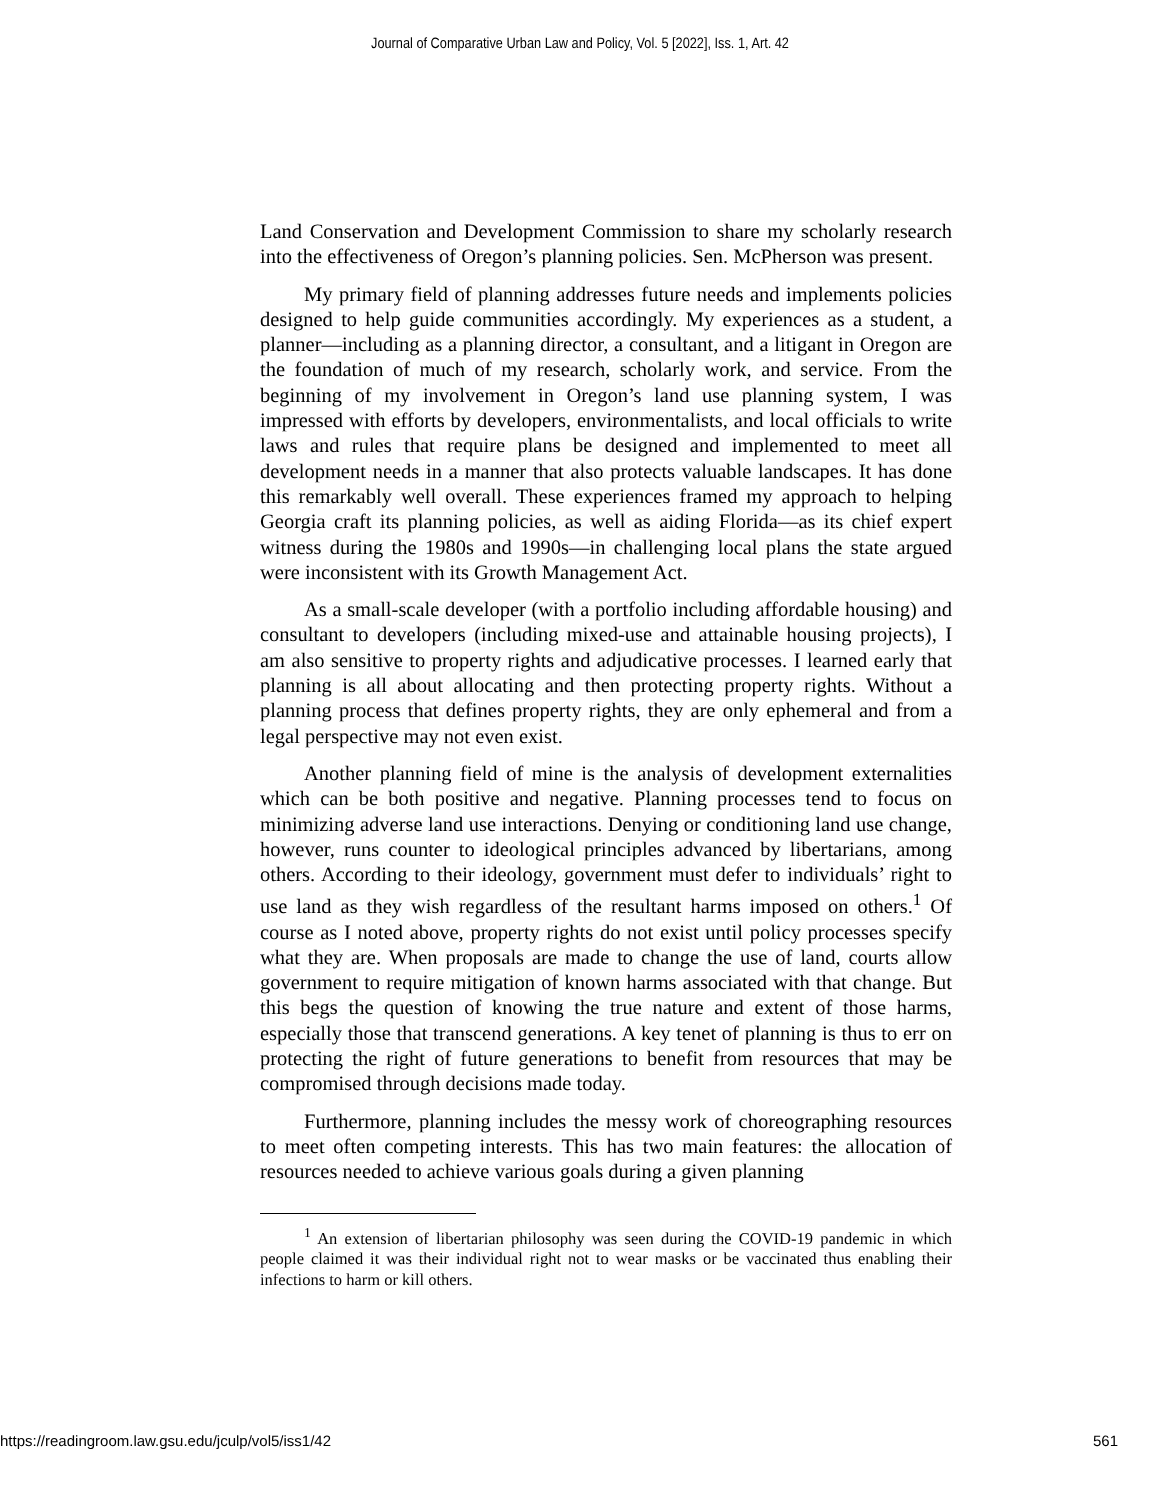Journal of Comparative Urban Law and Policy, Vol. 5 [2022], Iss. 1, Art. 42
Land Conservation and Development Commission to share my scholarly research into the effectiveness of Oregon’s planning policies. Sen. McPherson was present.
My primary field of planning addresses future needs and implements policies designed to help guide communities accordingly. My experiences as a student, a planner―including as a planning director, a consultant, and a litigant in Oregon are the foundation of much of my research, scholarly work, and service. From the beginning of my involvement in Oregon’s land use planning system, I was impressed with efforts by developers, environmentalists, and local officials to write laws and rules that require plans be designed and implemented to meet all development needs in a manner that also protects valuable landscapes. It has done this remarkably well overall. These experiences framed my approach to helping Georgia craft its planning policies, as well as aiding Florida—as its chief expert witness during the 1980s and 1990s—in challenging local plans the state argued were inconsistent with its Growth Management Act.
As a small-scale developer (with a portfolio including affordable housing) and consultant to developers (including mixed-use and attainable housing projects), I am also sensitive to property rights and adjudicative processes. I learned early that planning is all about allocating and then protecting property rights. Without a planning process that defines property rights, they are only ephemeral and from a legal perspective may not even exist.
Another planning field of mine is the analysis of development externalities which can be both positive and negative. Planning processes tend to focus on minimizing adverse land use interactions. Denying or conditioning land use change, however, runs counter to ideological principles advanced by libertarians, among others. According to their ideology, government must defer to individuals’ right to use land as they wish regardless of the resultant harms imposed on others.<sup>1</sup> Of course as I noted above, property rights do not exist until policy processes specify what they are. When proposals are made to change the use of land, courts allow government to require mitigation of known harms associated with that change. But this begs the question of knowing the true nature and extent of those harms, especially those that transcend generations. A key tenet of planning is thus to err on protecting the right of future generations to benefit from resources that may be compromised through decisions made today.
Furthermore, planning includes the messy work of choreographing resources to meet often competing interests. This has two main features: the allocation of resources needed to achieve various goals during a given planning
<sup>1</sup> An extension of libertarian philosophy was seen during the COVID-19 pandemic in which people claimed it was their individual right not to wear masks or be vaccinated thus enabling their infections to harm or kill others.
https://readingroom.law.gsu.edu/jculp/vol5/iss1/42 561